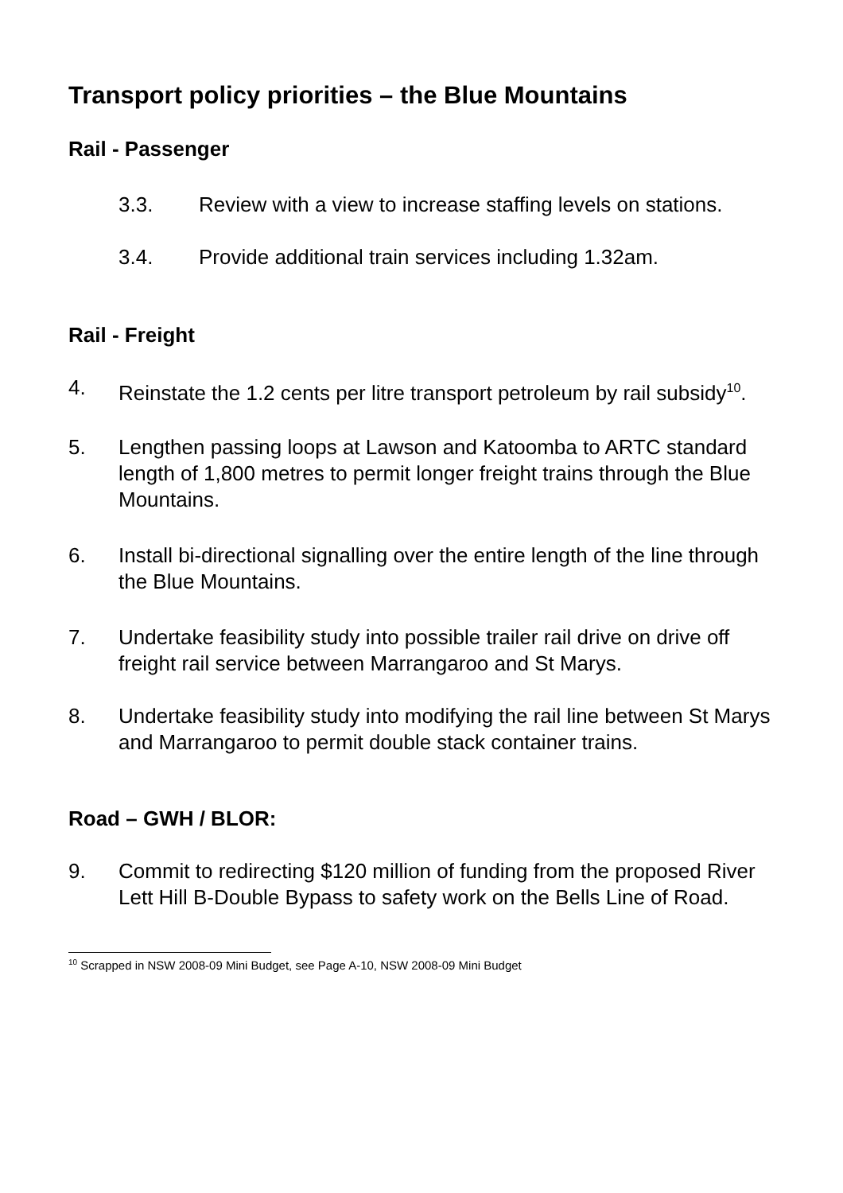Transport policy priorities – the Blue Mountains
Rail - Passenger
3.3. Review with a view to increase staffing levels on stations.
3.4. Provide additional train services including 1.32am.
Rail - Freight
4. Reinstate the 1.2 cents per litre transport petroleum by rail subsidy<sup>10</sup>.
5. Lengthen passing loops at Lawson and Katoomba to ARTC standard length of 1,800 metres to permit longer freight trains through the Blue Mountains.
6. Install bi-directional signalling over the entire length of the line through the Blue Mountains.
7. Undertake feasibility study into possible trailer rail drive on drive off freight rail service between Marrangaroo and St Marys.
8. Undertake feasibility study into modifying the rail line between St Marys and Marrangaroo to permit double stack container trains.
Road – GWH / BLOR:
9. Commit to redirecting $120 million of funding from the proposed River Lett Hill B-Double Bypass to safety work on the Bells Line of Road.
<sup>10</sup> Scrapped in NSW 2008-09 Mini Budget, see Page A-10, NSW 2008-09 Mini Budget